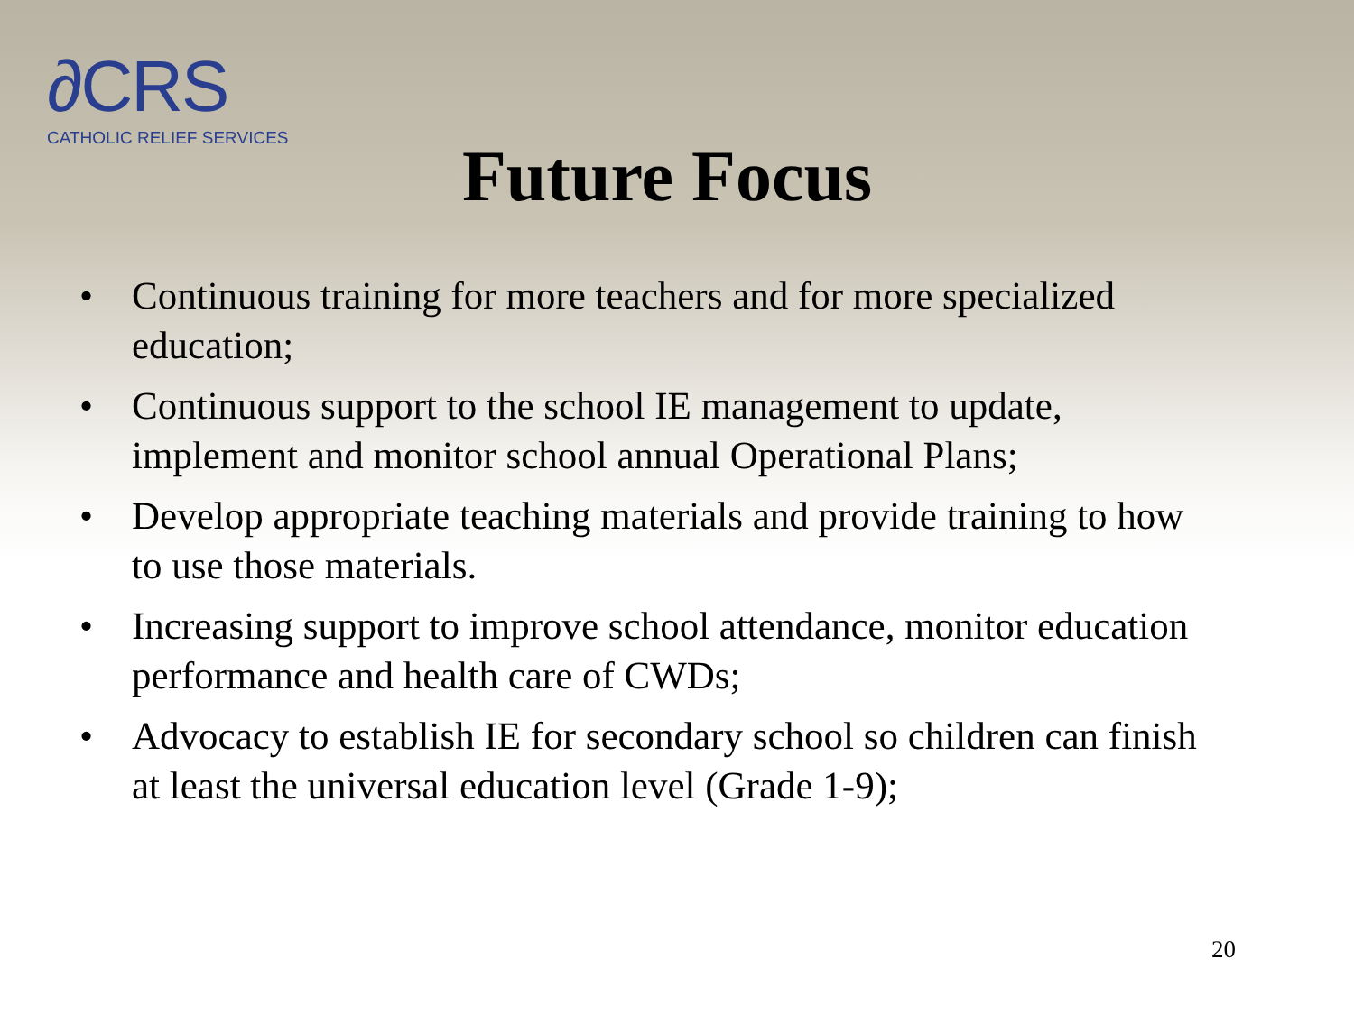∂CRS
CATHOLIC RELIEF SERVICES
Future Focus
• Continuous training for more teachers and for more specialized education;
• Continuous support to the school IE management to update, implement and monitor school annual Operational Plans;
• Develop appropriate teaching materials and provide training to how to use those materials.
• Increasing support to improve school attendance, monitor education performance and health care of CWDs;
• Advocacy to establish IE for secondary school so children can finish at least the universal education level (Grade 1-9);
20